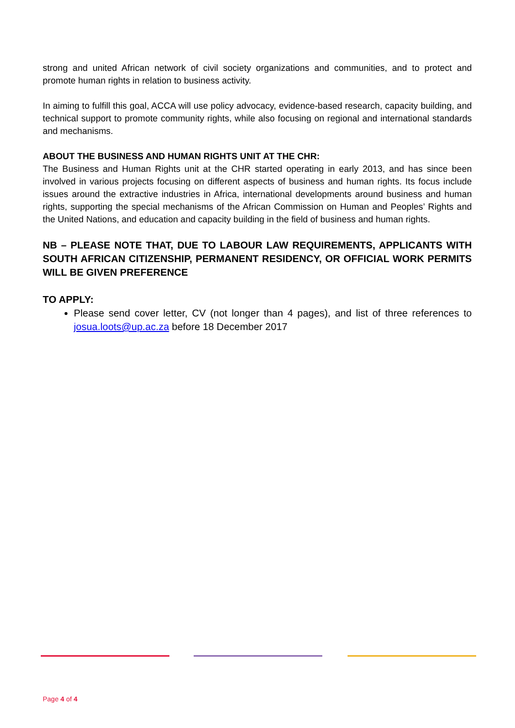strong and united African network of civil society organizations and communities, and to protect and promote human rights in relation to business activity.
In aiming to fulfill this goal, ACCA will use policy advocacy, evidence-based research, capacity building, and technical support to promote community rights, while also focusing on regional and international standards and mechanisms.
ABOUT THE BUSINESS AND HUMAN RIGHTS UNIT AT THE CHR:
The Business and Human Rights unit at the CHR started operating in early 2013, and has since been involved in various projects focusing on different aspects of business and human rights. Its focus include issues around the extractive industries in Africa, international developments around business and human rights, supporting the special mechanisms of the African Commission on Human and Peoples’ Rights and the United Nations, and education and capacity building in the field of business and human rights.
NB – PLEASE NOTE THAT, DUE TO LABOUR LAW REQUIREMENTS, APPLICANTS WITH SOUTH AFRICAN CITIZENSHIP, PERMANENT RESIDENCY, OR OFFICIAL WORK PERMITS WILL BE GIVEN PREFERENCE
TO APPLY:
Please send cover letter, CV (not longer than 4 pages), and list of three references to josua.loots@up.ac.za before 18 December 2017
Page 4 of 4